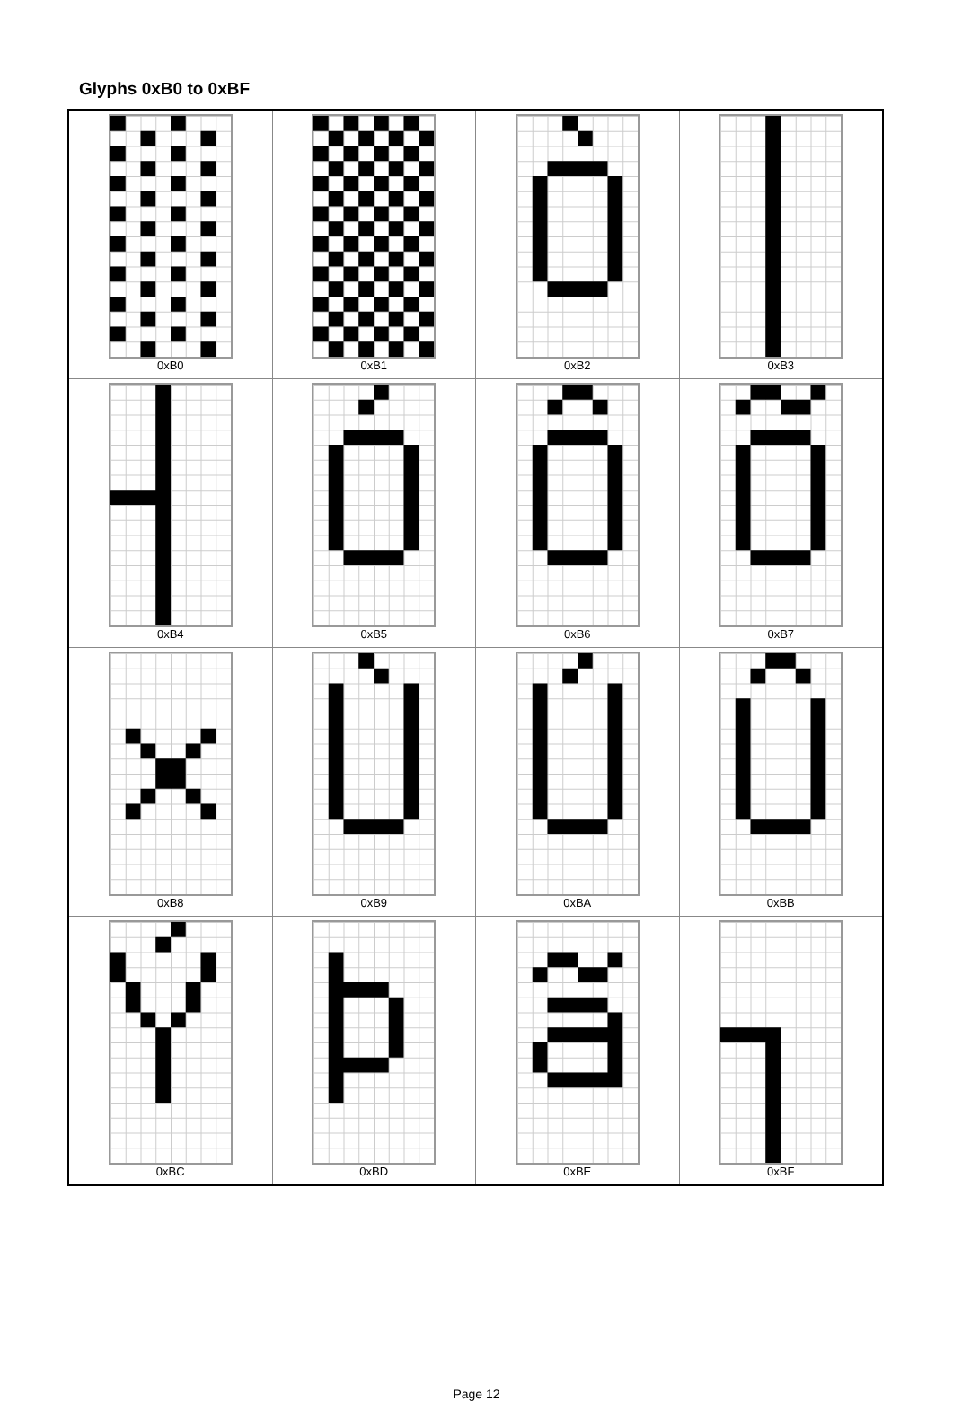Glyphs 0xB0 to 0xBF
| 0xB0 | 0xB1 | 0xB2 | 0xB3 |
| 0xB4 | 0xB5 | 0xB6 | 0xB7 |
| 0xB8 | 0xB9 | 0xBA | 0xBB |
| 0xBC | 0xBD | 0xBE | 0xBF |
Page 12